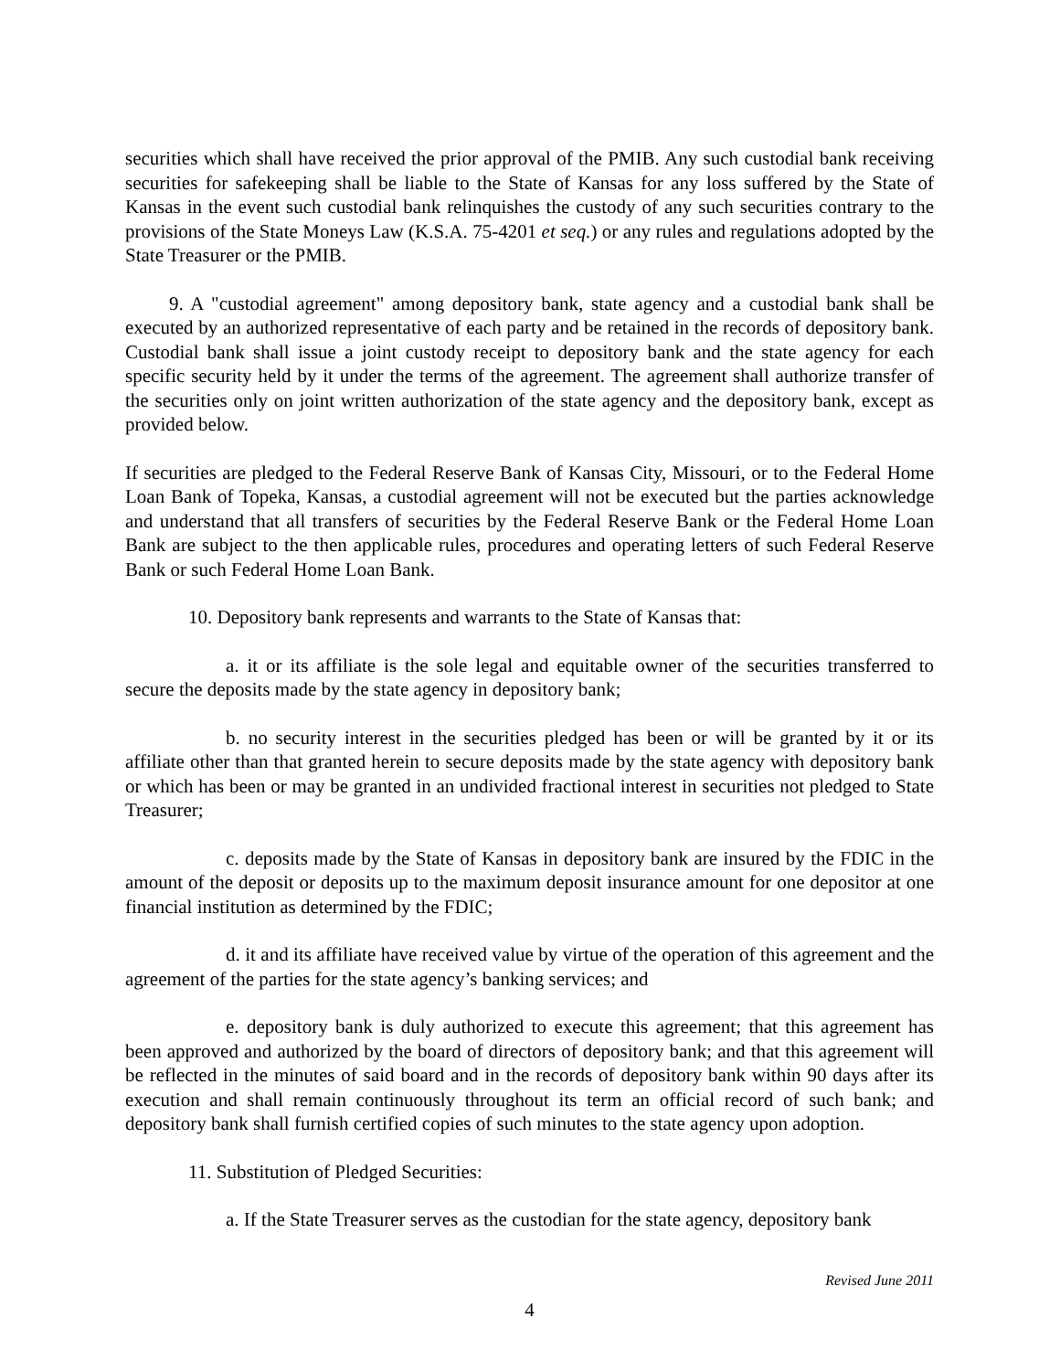securities which shall have received the prior approval of the PMIB. Any such custodial bank receiving securities for safekeeping shall be liable to the State of Kansas for any loss suffered by the State of Kansas in the event such custodial bank relinquishes the custody of any such securities contrary to the provisions of the State Moneys Law (K.S.A. 75-4201 et seq.) or any rules and regulations adopted by the State Treasurer or the PMIB.
9. A "custodial agreement" among depository bank, state agency and a custodial bank shall be executed by an authorized representative of each party and be retained in the records of depository bank. Custodial bank shall issue a joint custody receipt to depository bank and the state agency for each specific security held by it under the terms of the agreement. The agreement shall authorize transfer of the securities only on joint written authorization of the state agency and the depository bank, except as provided below.
If securities are pledged to the Federal Reserve Bank of Kansas City, Missouri, or to the Federal Home Loan Bank of Topeka, Kansas, a custodial agreement will not be executed but the parties acknowledge and understand that all transfers of securities by the Federal Reserve Bank or the Federal Home Loan Bank are subject to the then applicable rules, procedures and operating letters of such Federal Reserve Bank or such Federal Home Loan Bank.
10. Depository bank represents and warrants to the State of Kansas that:
a. it or its affiliate is the sole legal and equitable owner of the securities transferred to secure the deposits made by the state agency in depository bank;
b. no security interest in the securities pledged has been or will be granted by it or its affiliate other than that granted herein to secure deposits made by the state agency with depository bank or which has been or may be granted in an undivided fractional interest in securities not pledged to State Treasurer;
c. deposits made by the State of Kansas in depository bank are insured by the FDIC in the amount of the deposit or deposits up to the maximum deposit insurance amount for one depositor at one financial institution as determined by the FDIC;
d. it and its affiliate have received value by virtue of the operation of this agreement and the agreement of the parties for the state agency’s banking services; and
e. depository bank is duly authorized to execute this agreement; that this agreement has been approved and authorized by the board of directors of depository bank; and that this agreement will be reflected in the minutes of said board and in the records of depository bank within 90 days after its execution and shall remain continuously throughout its term an official record of such bank; and depository bank shall furnish certified copies of such minutes to the state agency upon adoption.
11. Substitution of Pledged Securities:
a. If the State Treasurer serves as the custodian for the state agency, depository bank
Revised June 2011
4